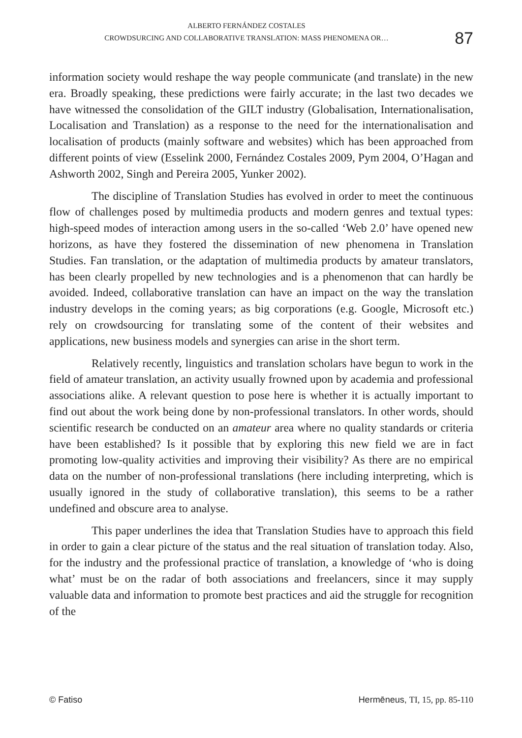ALBERTO FERNÁNDEZ COSTALES
CROWDSURCING AND COLLABORATIVE TRANSLATION: MASS PHENOMENA OR…
87
information society would reshape the way people communicate (and translate) in the new era. Broadly speaking, these predictions were fairly accurate; in the last two decades we have witnessed the consolidation of the GILT industry (Globalisation, Internationalisation, Localisation and Translation) as a response to the need for the internationalisation and localisation of products (mainly software and websites) which has been approached from different points of view (Esselink 2000, Fernández Costales 2009, Pym 2004, O’Hagan and Ashworth 2002, Singh and Pereira 2005, Yunker 2002).
The discipline of Translation Studies has evolved in order to meet the continuous flow of challenges posed by multimedia products and modern genres and textual types: high-speed modes of interaction among users in the so-called ‘Web 2.0’ have opened new horizons, as have they fostered the dissemination of new phenomena in Translation Studies. Fan translation, or the adaptation of multimedia products by amateur translators, has been clearly propelled by new technologies and is a phenomenon that can hardly be avoided. Indeed, collaborative translation can have an impact on the way the translation industry develops in the coming years; as big corporations (e.g. Google, Microsoft etc.) rely on crowdsourcing for translating some of the content of their websites and applications, new business models and synergies can arise in the short term.
Relatively recently, linguistics and translation scholars have begun to work in the field of amateur translation, an activity usually frowned upon by academia and professional associations alike. A relevant question to pose here is whether it is actually important to find out about the work being done by non-professional translators. In other words, should scientific research be conducted on an amateur area where no quality standards or criteria have been established? Is it possible that by exploring this new field we are in fact promoting low-quality activities and improving their visibility? As there are no empirical data on the number of non-professional translations (here including interpreting, which is usually ignored in the study of collaborative translation), this seems to be a rather undefined and obscure area to analyse.
This paper underlines the idea that Translation Studies have to approach this field in order to gain a clear picture of the status and the real situation of translation today. Also, for the industry and the professional practice of translation, a knowledge of ‘who is doing what’ must be on the radar of both associations and freelancers, since it may supply valuable data and information to promote best practices and aid the struggle for recognition of the
© Fatiso Hermēneus, TI, 15, pp. 85-110